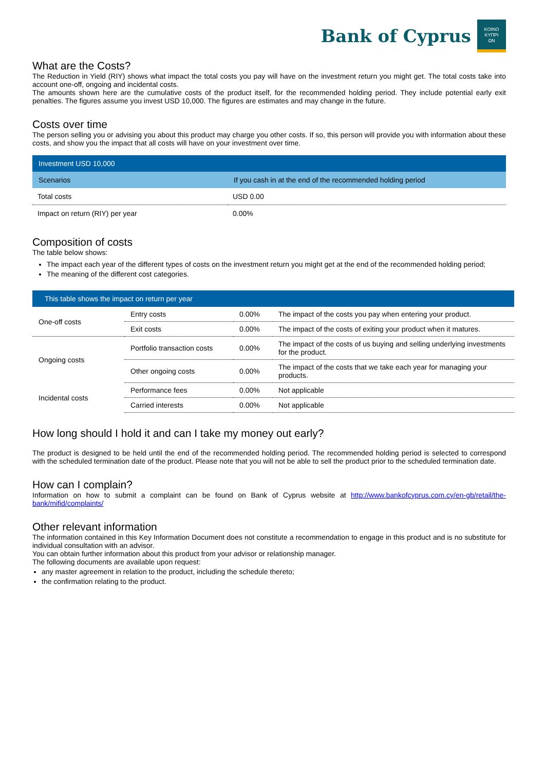Bank of Cyprus
KOINO
ΚΥΠΡΙ
ΩΝ
What are the Costs?
The Reduction in Yield (RIY) shows what impact the total costs you pay will have on the investment return you might get. The total costs take into account one-off, ongoing and incidental costs.
The amounts shown here are the cumulative costs of the product itself, for the recommended holding period. They include potential early exit penalties. The figures assume you invest USD 10,000. The figures are estimates and may change in the future.
Costs over time
The person selling you or advising you about this product may charge you other costs. If so, this person will provide you with information about these costs, and show you the impact that all costs will have on your investment over time.
| Investment USD 10,000 | |
| --- | --- |
| Scenarios | If you cash in at the end of the recommended holding period |
| Total costs | USD 0.00 |
| Impact on return (RIY) per year | 0.00% |
Composition of costs
The table below shows:
The impact each year of the different types of costs on the investment return you might get at the end of the recommended holding period;
The meaning of the different cost categories.
| This table shows the impact on return per year | | | |
| --- | --- | --- | --- |
| One-off costs | Entry costs | 0.00% | The impact of the costs you pay when entering your product. |
| | Exit costs | 0.00% | The impact of the costs of exiting your product when it matures. |
| Ongoing costs | Portfolio transaction costs | 0.00% | The impact of the costs of us buying and selling underlying investments for the product. |
| | Other ongoing costs | 0.00% | The impact of the costs that we take each year for managing your products. |
| Incidental costs | Performance fees | 0.00% | Not applicable |
| | Carried interests | 0.00% | Not applicable |
How long should I hold it and can I take my money out early?
The product is designed to be held until the end of the recommended holding period. The recommended holding period is selected to correspond with the scheduled termination date of the product. Please note that you will not be able to sell the product prior to the scheduled termination date.
How can I complain?
Information on how to submit a complaint can be found on Bank of Cyprus website at http://www.bankofcyprus.com.cy/en-gb/retail/the-bank/mifid/complaints/
Other relevant information
The information contained in this Key Information Document does not constitute a recommendation to engage in this product and is no substitute for individual consultation with an advisor.
You can obtain further information about this product from your advisor or relationship manager.
The following documents are available upon request:
any master agreement in relation to the product, including the schedule thereto;
the confirmation relating to the product.